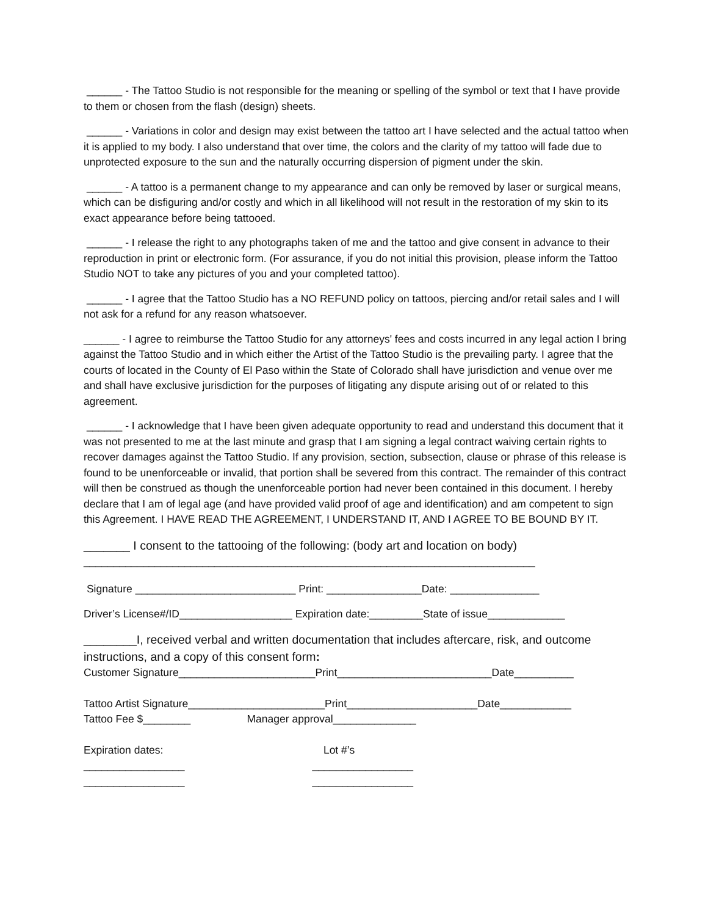______ - The Tattoo Studio is not responsible for the meaning or spelling of the symbol or text that I have provide to them or chosen from the flash (design) sheets.
______ - Variations in color and design may exist between the tattoo art I have selected and the actual tattoo when it is applied to my body. I also understand that over time, the colors and the clarity of my tattoo will fade due to unprotected exposure to the sun and the naturally occurring dispersion of pigment under the skin.
______ - A tattoo is a permanent change to my appearance and can only be removed by laser or surgical means, which can be disfiguring and/or costly and which in all likelihood will not result in the restoration of my skin to its exact appearance before being tattooed.
______ - I release the right to any photographs taken of me and the tattoo and give consent in advance to their reproduction in print or electronic form. (For assurance, if you do not initial this provision, please inform the Tattoo Studio NOT to take any pictures of you and your completed tattoo).
______ - I agree that the Tattoo Studio has a NO REFUND policy on tattoos, piercing and/or retail sales and I will not ask for a refund for any reason whatsoever.
______ - I agree to reimburse the Tattoo Studio for any attorneys' fees and costs incurred in any legal action I bring against the Tattoo Studio and in which either the Artist of the Tattoo Studio is the prevailing party. I agree that the courts of located in the County of El Paso within the State of Colorado shall have jurisdiction and venue over me and shall have exclusive jurisdiction for the purposes of litigating any dispute arising out of or related to this agreement.
______ - I acknowledge that I have been given adequate opportunity to read and understand this document that it was not presented to me at the last minute and grasp that I am signing a legal contract waiving certain rights to recover damages against the Tattoo Studio. If any provision, section, subsection, clause or phrase of this release is found to be unenforceable or invalid, that portion shall be severed from this contract. The remainder of this contract will then be construed as though the unenforceable portion had never been contained in this document. I hereby declare that I am of legal age (and have provided valid proof of age and identification) and am competent to sign this Agreement. I HAVE READ THE AGREEMENT, I UNDERSTAND IT, AND I AGREE TO BE BOUND BY IT.
_______ I consent to the tattooing of the following: (body art and location on body)
____________________________________________________________________________
Signature ___________________________ Print: ________________Date: _______________
Driver’s License#/ID___________________ Expiration date:_________State of issue_____________
________I, received verbal and written documentation that includes aftercare, risk, and outcome instructions, and a copy of this consent form:
Customer Signature_______________________Print__________________________Date__________
Tattoo Artist Signature_______________________Print______________________Date____________
Tattoo Fee $________ Manager approval______________
Expiration dates: Lot #’s
_________________ _________________
_________________ _________________